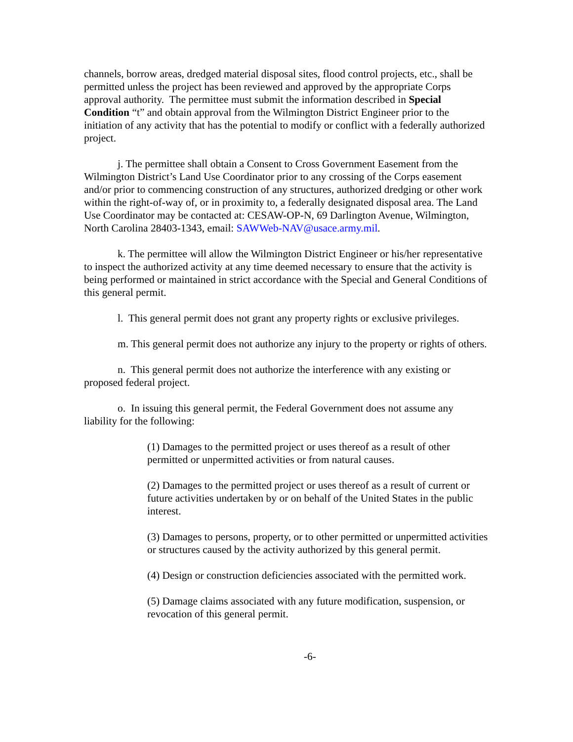channels, borrow areas, dredged material disposal sites, flood control projects, etc., shall be permitted unless the project has been reviewed and approved by the appropriate Corps approval authority. The permittee must submit the information described in Special Condition “t” and obtain approval from the Wilmington District Engineer prior to the initiation of any activity that has the potential to modify or conflict with a federally authorized project.
j. The permittee shall obtain a Consent to Cross Government Easement from the Wilmington District’s Land Use Coordinator prior to any crossing of the Corps easement and/or prior to commencing construction of any structures, authorized dredging or other work within the right-of-way of, or in proximity to, a federally designated disposal area. The Land Use Coordinator may be contacted at: CESAW-OP-N, 69 Darlington Avenue, Wilmington, North Carolina 28403-1343, email: SAWWeb-NAV@usace.army.mil.
k. The permittee will allow the Wilmington District Engineer or his/her representative to inspect the authorized activity at any time deemed necessary to ensure that the activity is being performed or maintained in strict accordance with the Special and General Conditions of this general permit.
l. This general permit does not grant any property rights or exclusive privileges.
m. This general permit does not authorize any injury to the property or rights of others.
n. This general permit does not authorize the interference with any existing or proposed federal project.
o. In issuing this general permit, the Federal Government does not assume any liability for the following:
(1) Damages to the permitted project or uses thereof as a result of other permitted or unpermitted activities or from natural causes.
(2) Damages to the permitted project or uses thereof as a result of current or future activities undertaken by or on behalf of the United States in the public interest.
(3) Damages to persons, property, or to other permitted or unpermitted activities or structures caused by the activity authorized by this general permit.
(4) Design or construction deficiencies associated with the permitted work.
(5) Damage claims associated with any future modification, suspension, or revocation of this general permit.
-6-